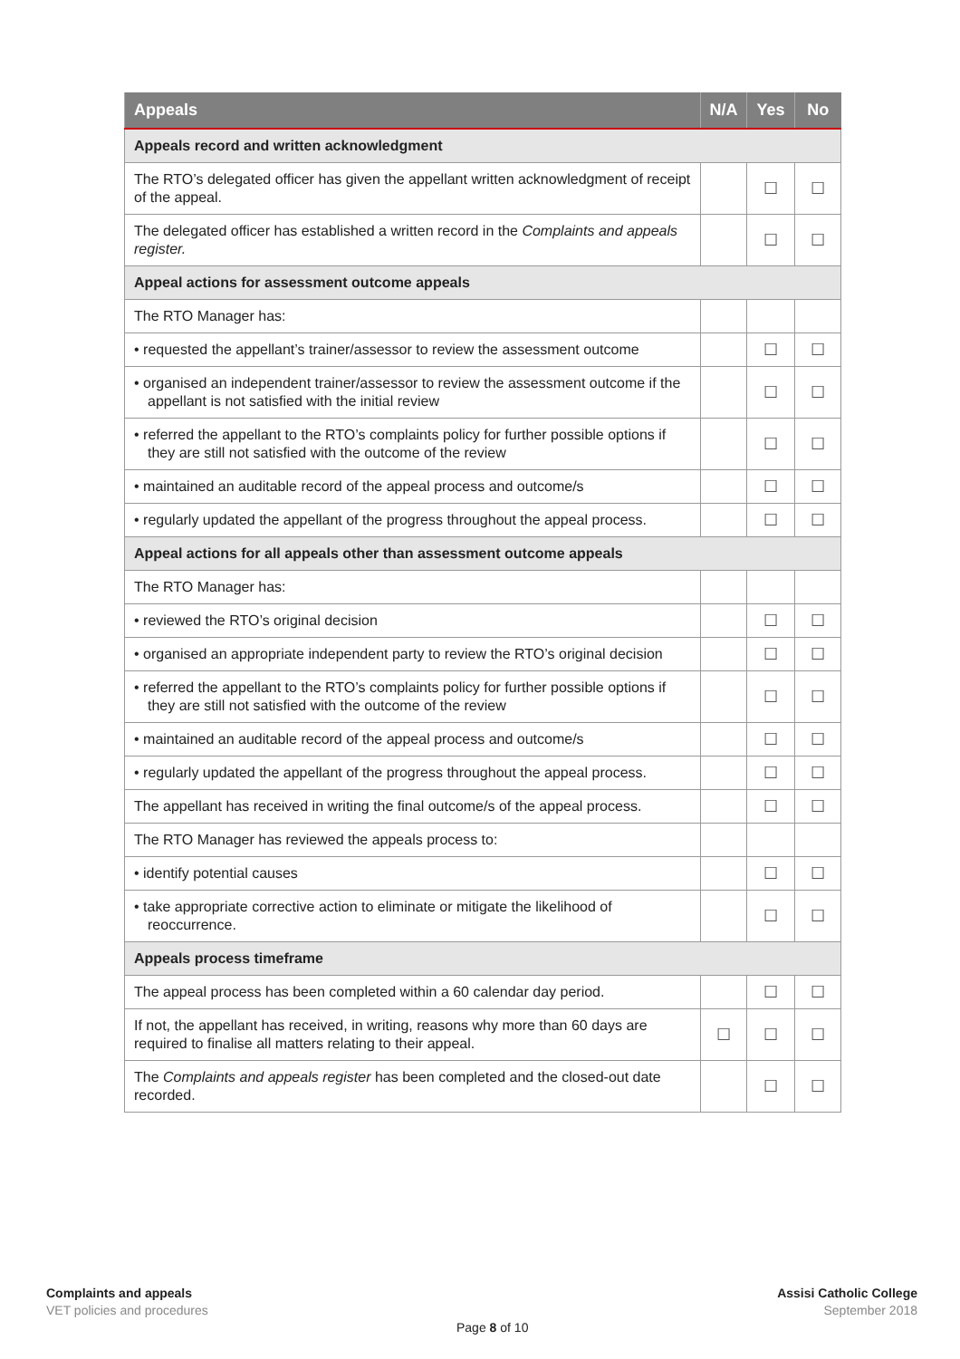| Appeals | N/A | Yes | No |
| --- | --- | --- | --- |
| Appeals record and written acknowledgment | | | |
| The RTO’s delegated officer has given the appellant written acknowledgment of receipt of the appeal. | | ☐ | ☐ |
| The delegated officer has established a written record in the Complaints and appeals register. | | ☐ | ☐ |
| Appeal actions for assessment outcome appeals | | | |
| The RTO Manager has: | | | |
| • requested the appellant’s trainer/assessor to review the assessment outcome | | ☐ | ☐ |
| • organised an independent trainer/assessor to review the assessment outcome if the appellant is not satisfied with the initial review | | ☐ | ☐ |
| • referred the appellant to the RTO’s complaints policy for further possible options if they are still not satisfied with the outcome of the review | | ☐ | ☐ |
| • maintained an auditable record of the appeal process and outcome/s | | ☐ | ☐ |
| • regularly updated the appellant of the progress throughout the appeal process. | | ☐ | ☐ |
| Appeal actions for all appeals other than assessment outcome appeals | | | |
| The RTO Manager has: | | | |
| • reviewed the RTO’s original decision | | ☐ | ☐ |
| • organised an appropriate independent party to review the RTO’s original decision | | ☐ | ☐ |
| • referred the appellant to the RTO’s complaints policy for further possible options if they are still not satisfied with the outcome of the review | | ☐ | ☐ |
| • maintained an auditable record of the appeal process and outcome/s | | ☐ | ☐ |
| • regularly updated the appellant of the progress throughout the appeal process. | | ☐ | ☐ |
| The appellant has received in writing the final outcome/s of the appeal process. | | ☐ | ☐ |
| The RTO Manager has reviewed the appeals process to: | | | |
| • identify potential causes | | ☐ | ☐ |
| • take appropriate corrective action to eliminate or mitigate the likelihood of reoccurrence. | | ☐ | ☐ |
| Appeals process timeframe | | | |
| The appeal process has been completed within a 60 calendar day period. | | ☐ | ☐ |
| If not, the appellant has received, in writing, reasons why more than 60 days are required to finalise all matters relating to their appeal. | ☐ | ☐ | ☐ |
| The Complaints and appeals register has been completed and the closed-out date recorded. | | ☐ | ☐ |
Complaints and appeals
VET policies and procedures
Page 8 of 10
Assisi Catholic College
September 2018